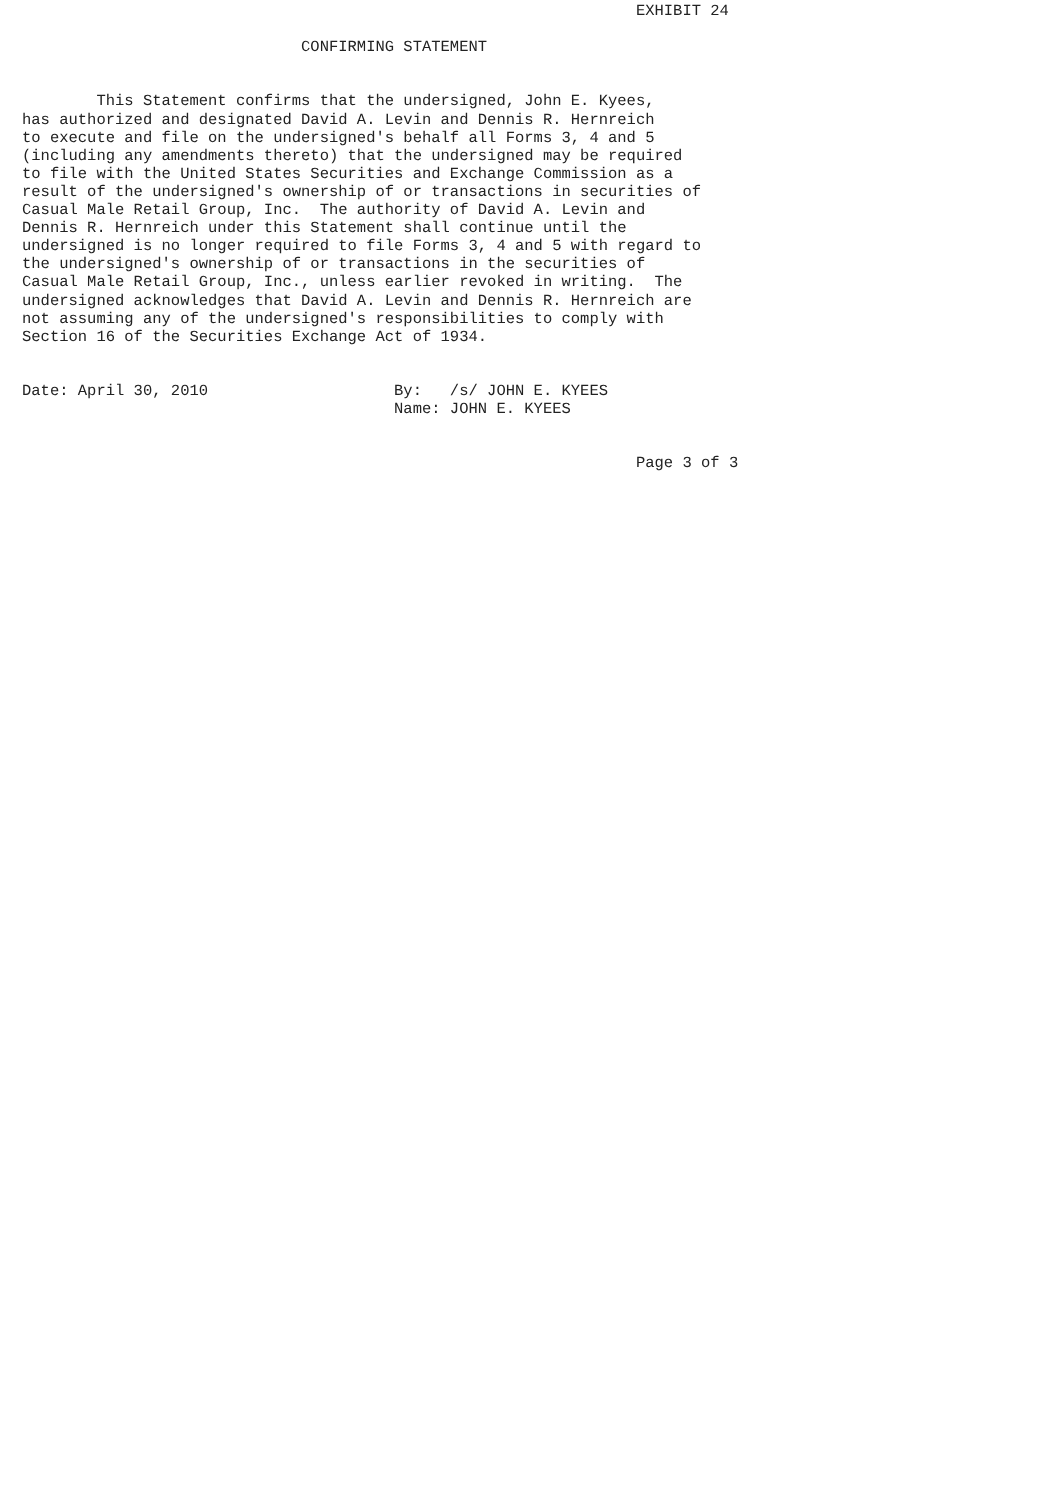EXHIBIT 24

                              CONFIRMING STATEMENT


        This Statement confirms that the undersigned, John E. Kyees,
has authorized and designated David A. Levin and Dennis R. Hernreich
to execute and file on the undersigned's behalf all Forms 3, 4 and 5
(including any amendments thereto) that the undersigned may be required
to file with the United States Securities and Exchange Commission as a
result of the undersigned's ownership of or transactions in securities of
Casual Male Retail Group, Inc.  The authority of David A. Levin and
Dennis R. Hernreich under this Statement shall continue until the
undersigned is no longer required to file Forms 3, 4 and 5 with regard to
the undersigned's ownership of or transactions in the securities of
Casual Male Retail Group, Inc., unless earlier revoked in writing.  The
undersigned acknowledges that David A. Levin and Dennis R. Hernreich are
not assuming any of the undersigned's responsibilities to comply with
Section 16 of the Securities Exchange Act of 1934.


Date: April 30, 2010                    By:   /s/ JOHN E. KYEES
                                        Name: JOHN E. KYEES


                                                                  Page 3 of 3